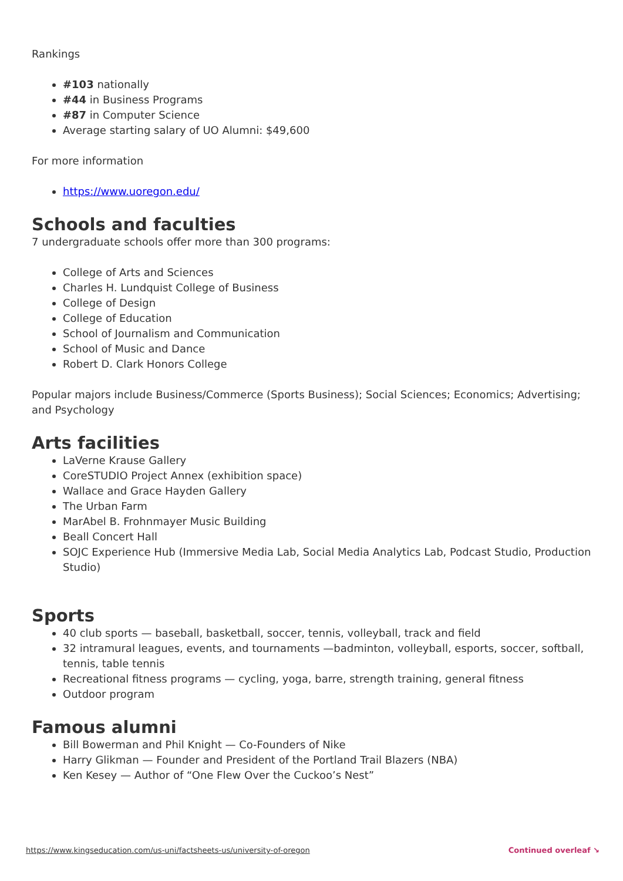Rankings
#103 nationally
#44 in Business Programs
#87 in Computer Science
Average starting salary of UO Alumni: $49,600
For more information
https://www.uoregon.edu/
Schools and faculties
7 undergraduate schools offer more than 300 programs:
College of Arts and Sciences
Charles H. Lundquist College of Business
College of Design
College of Education
School of Journalism and Communication
School of Music and Dance
Robert D. Clark Honors College
Popular majors include Business/Commerce (Sports Business); Social Sciences; Economics; Advertising; and Psychology
Arts facilities
LaVerne Krause Gallery
CoreSTUDIO Project Annex (exhibition space)
Wallace and Grace Hayden Gallery
The Urban Farm
MarAbel B. Frohnmayer Music Building
Beall Concert Hall
SOJC Experience Hub (Immersive Media Lab, Social Media Analytics Lab, Podcast Studio, Production Studio)
Sports
40 club sports — baseball, basketball, soccer, tennis, volleyball, track and field
32 intramural leagues, events, and tournaments —badminton, volleyball, esports, soccer, softball, tennis, table tennis
Recreational fitness programs — cycling, yoga, barre, strength training, general fitness
Outdoor program
Famous alumni
Bill Bowerman and Phil Knight — Co-Founders of Nike
Harry Glikman — Founder and President of the Portland Trail Blazers (NBA)
Ken Kesey — Author of “One Flew Over the Cuckoo’s Nest”
https://www.kingseducation.com/us-uni/factsheets-us/university-of-oregon Continued overleaf ↘